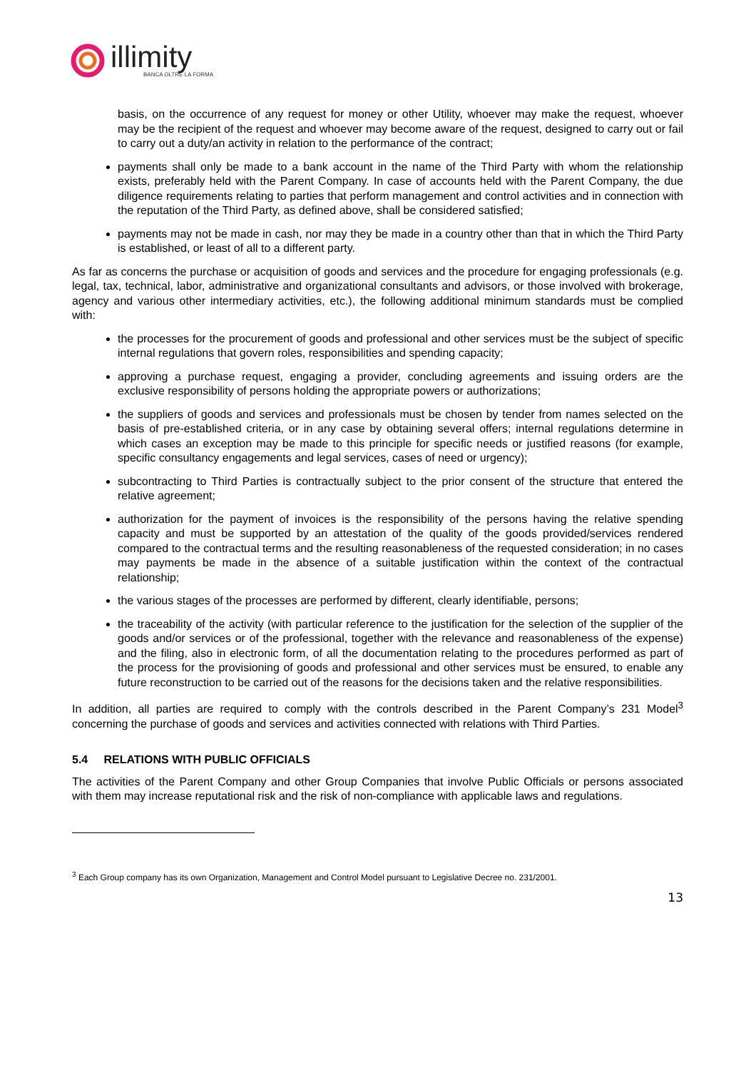illimity
BANCA OLTRE LA FORMA
basis, on the occurrence of any request for money or other Utility, whoever may make the request, whoever may be the recipient of the request and whoever may become aware of the request, designed to carry out or fail to carry out a duty/an activity in relation to the performance of the contract;
payments shall only be made to a bank account in the name of the Third Party with whom the relationship exists, preferably held with the Parent Company. In case of accounts held with the Parent Company, the due diligence requirements relating to parties that perform management and control activities and in connection with the reputation of the Third Party, as defined above, shall be considered satisfied;
payments may not be made in cash, nor may they be made in a country other than that in which the Third Party is established, or least of all to a different party.
As far as concerns the purchase or acquisition of goods and services and the procedure for engaging professionals (e.g. legal, tax, technical, labor, administrative and organizational consultants and advisors, or those involved with brokerage, agency and various other intermediary activities, etc.), the following additional minimum standards must be complied with:
the processes for the procurement of goods and professional and other services must be the subject of specific internal regulations that govern roles, responsibilities and spending capacity;
approving a purchase request, engaging a provider, concluding agreements and issuing orders are the exclusive responsibility of persons holding the appropriate powers or authorizations;
the suppliers of goods and services and professionals must be chosen by tender from names selected on the basis of pre-established criteria, or in any case by obtaining several offers; internal regulations determine in which cases an exception may be made to this principle for specific needs or justified reasons (for example, specific consultancy engagements and legal services, cases of need or urgency);
subcontracting to Third Parties is contractually subject to the prior consent of the structure that entered the relative agreement;
authorization for the payment of invoices is the responsibility of the persons having the relative spending capacity and must be supported by an attestation of the quality of the goods provided/services rendered compared to the contractual terms and the resulting reasonableness of the requested consideration; in no cases may payments be made in the absence of a suitable justification within the context of the contractual relationship;
the various stages of the processes are performed by different, clearly identifiable, persons;
the traceability of the activity (with particular reference to the justification for the selection of the supplier of the goods and/or services or of the professional, together with the relevance and reasonableness of the expense) and the filing, also in electronic form, of all the documentation relating to the procedures performed as part of the process for the provisioning of goods and professional and other services must be ensured, to enable any future reconstruction to be carried out of the reasons for the decisions taken and the relative responsibilities.
In addition, all parties are required to comply with the controls described in the Parent Company’s 231 Model<sup>3</sup> concerning the purchase of goods and services and activities connected with relations with Third Parties.
5.4 RELATIONS WITH PUBLIC OFFICIALS
The activities of the Parent Company and other Group Companies that involve Public Officials or persons associated with them may increase reputational risk and the risk of non-compliance with applicable laws and regulations.
<sup>3</sup> Each Group company has its own Organization, Management and Control Model pursuant to Legislative Decree no. 231/2001.
13